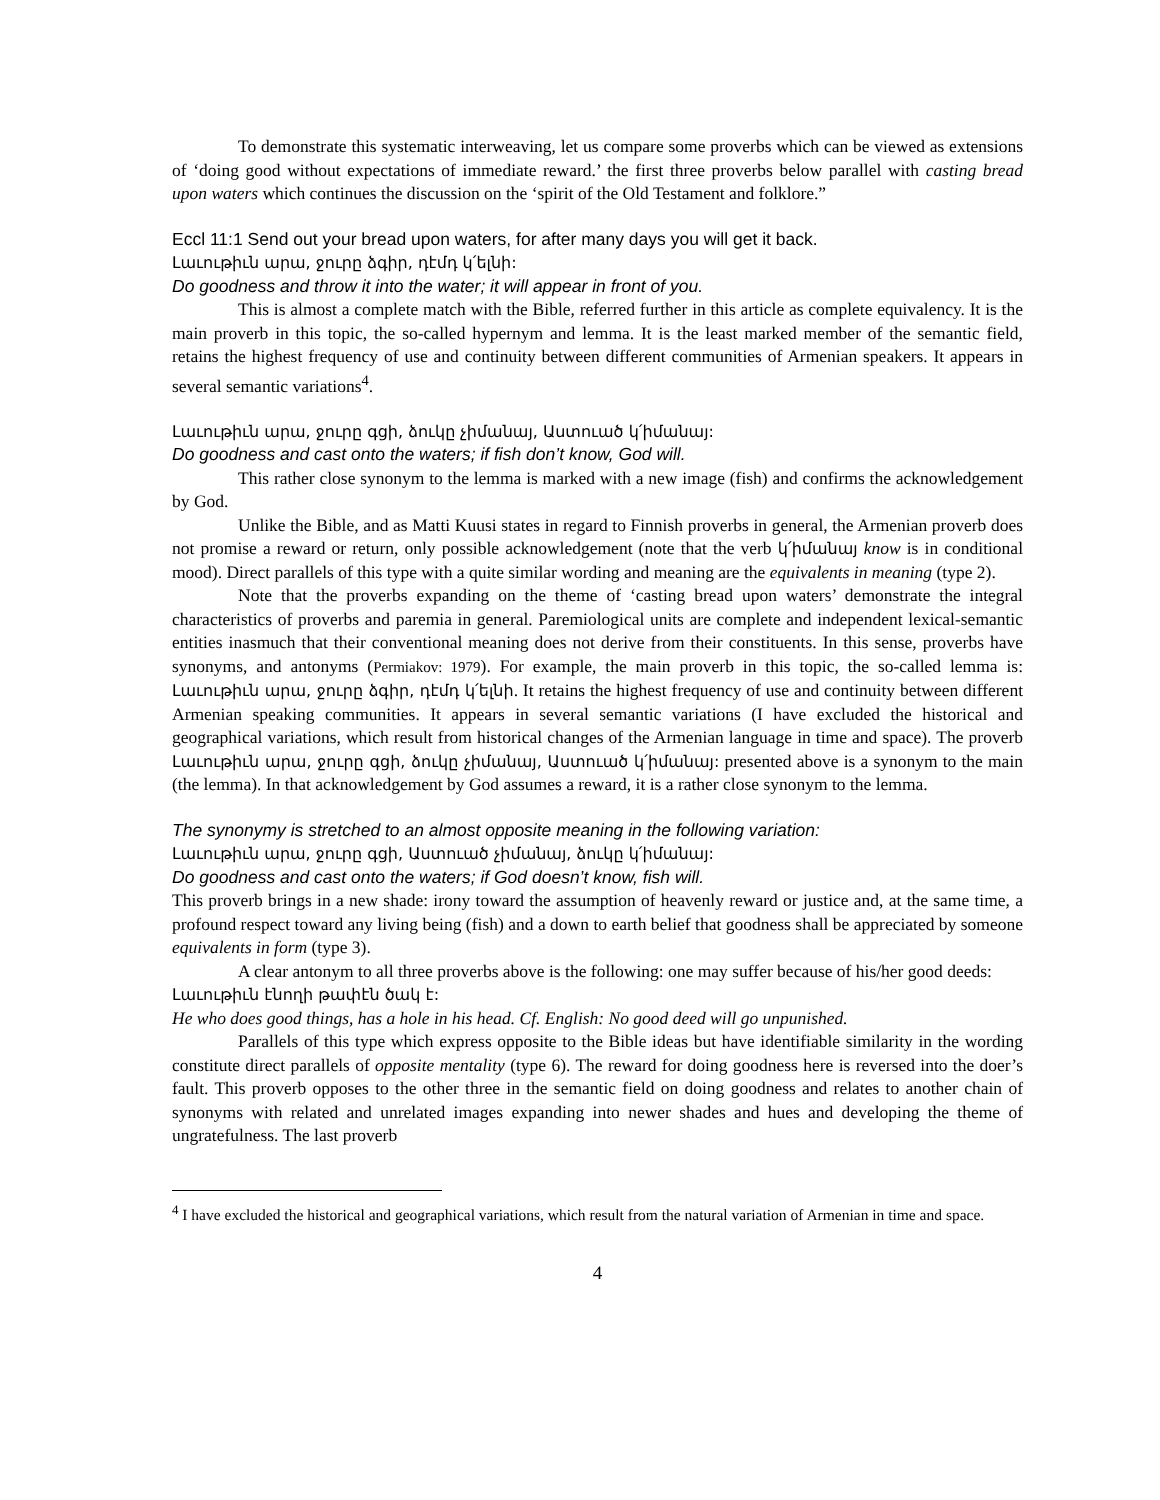To demonstrate this systematic interweaving, let us compare some proverbs which can be viewed as extensions of ‘doing good without expectations of immediate reward.’ the first three proverbs below parallel with casting bread upon waters which continues the discussion on the ‘spirit of the Old Testament and folklore.”
Eccl 11:1 Send out your bread upon waters, for after many days you will get it back.
Լաւութիւն արա, ջուրը ձգիր, դէմդ կ՛ելնի:
Do goodness and throw it into the water; it will appear in front of you.
This is almost a complete match with the Bible, referred further in this article as complete equivalency. It is the main proverb in this topic, the so-called hypernym and lemma. It is the least marked member of the semantic field, retains the highest frequency of use and continuity between different communities of Armenian speakers. It appears in several semantic variations<sup>4</sup>.
Լաւութիւն արա, ջուրը գցի, ձուկը չիմանայ, Աստուած կ՛իմանայ:
Do goodness and cast onto the waters; if fish don’t know, God will.
This rather close synonym to the lemma is marked with a new image (fish) and confirms the acknowledgement by God.
Unlike the Bible, and as Matti Kuusi states in regard to Finnish proverbs in general, the Armenian proverb does not promise a reward or return, only possible acknowledgement (note that the verb կ՛իմանայ know is in conditional mood). Direct parallels of this type with a quite similar wording and meaning are the equivalents in meaning (type 2).
Note that the proverbs expanding on the theme of ‘casting bread upon waters’ demonstrate the integral characteristics of proverbs and paremia in general. Paremiological units are complete and independent lexical-semantic entities inasmuch that their conventional meaning does not derive from their constituents. In this sense, proverbs have synonyms, and antonyms (Permiakov: 1979). For example, the main proverb in this topic, the so-called lemma is: Լաւութիւն արա, ջուրը ձգիր, դէմդ կ՛ելնի. It retains the highest frequency of use and continuity between different Armenian speaking communities. It appears in several semantic variations (I have excluded the historical and geographical variations, which result from historical changes of the Armenian language in time and space). The proverb Լաւութիւն արա, ջուրը գցի, ձուկը չիմանայ, Աստուած կ՛իմանայ: presented above is a synonym to the main (the lemma). In that acknowledgement by God assumes a reward, it is a rather close synonym to the lemma.
The synonymy is stretched to an almost opposite meaning in the following variation:
Լաւութիւն արա, ջուրը գցի, Աստուած չիմանայ, ձուկը կ՛իմանայ:
Do goodness and cast onto the waters; if God doesn’t know, fish will.
This proverb brings in a new shade: irony toward the assumption of heavenly reward or justice and, at the same time, a profound respect toward any living being (fish) and a down to earth belief that goodness shall be appreciated by someone equivalents in form (type 3).
A clear antonym to all three proverbs above is the following: one may suffer because of his/her good deeds:
Լաւութիւն էնողի թափէն ծակ է:
He who does good things, has a hole in his head. Cf. English: No good deed will go unpunished.
Parallels of this type which express opposite to the Bible ideas but have identifiable similarity in the wording constitute direct parallels of opposite mentality (type 6). The reward for doing goodness here is reversed into the doer’s fault. This proverb opposes to the other three in the semantic field on doing goodness and relates to another chain of synonyms with related and unrelated images expanding into newer shades and hues and developing the theme of ungratefulness. The last proverb
<sup>4</sup> I have excluded the historical and geographical variations, which result from the natural variation of Armenian in time and space.
4